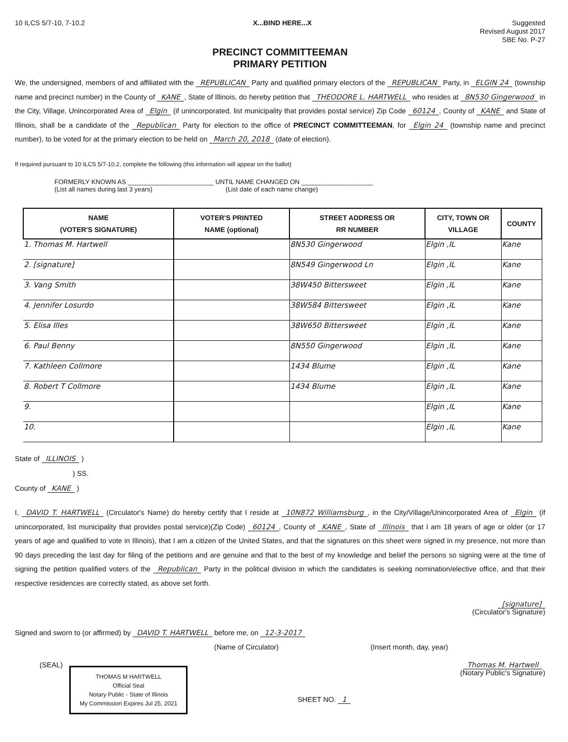10 ILCS 5/7-10, 7-10.2 X...BIND HERE...X
Suggested
Revised August 2017
SBE No. P-27
PRECINCT COMMITTEEMAN
PRIMARY PETITION
We, the undersigned, members of and affiliated with the REPUBLICAN Party and qualified primary electors of the REPUBLICAN Party, in ELGIN 24 (township name and precinct number) in the County of KANE, State of Illinois, do hereby petition that THEODORE L. HARTWELL who resides at 8N530 Gingerwood in the City, Village, Unincorporated Area of Elgin (if unincorporated, list municipality that provides postal service) Zip Code 60124, County of KANE and State of Illinois, shall be a candidate of the Republican Party for election to the office of PRECINCT COMMITTEEMAN, for Elgin 24 (township name and precinct number), to be voted for at the primary election to be held on March 20, 2018 (date of election).
If required pursuant to 10 ILCS 5/7-10.2, complete the following (this information will appear on the ballot)
FORMERLY KNOWN AS ________________________ UNTIL NAME CHANGED ON ____________________
(List all names during last 3 years) (List date of each name change)
| NAME (VOTER'S SIGNATURE) | VOTER'S PRINTED NAME (optional) | STREET ADDRESS OR RR NUMBER | CITY, TOWN OR VILLAGE | COUNTY |
| --- | --- | --- | --- | --- |
| 1. Thomas M. Hartwell | | 8N530 Gingerwood | Elgin ,IL | Kane |
| 2. [signature] | | 8N549 Gingerwood Ln | Elgin ,IL | Kane |
| 3. Vang Smith | | 38W450 Bittersweet | Elgin ,IL | Kane |
| 4. Jennifer Losurdo | | 38W584 Bittersweet | Elgin ,IL | Kane |
| 5. Elisa Illes | | 38W650 Bittersweet | Elgin ,IL | Kane |
| 6. Paul Benny | | 8N550 Gingerwood | Elgin ,IL | Kane |
| 7. Kathleen Collmore | | 1434 Blume | Elgin ,IL | Kane |
| 8. Robert T Collmore | | 1434 Blume | Elgin ,IL | Kane |
| 9. | | | Elgin ,IL | Kane |
| 10. | | | Elgin ,IL | Kane |
State of ILLINOIS )
) SS.
County of KANE )
I, DAVID T. HARTWELL (Circulator's Name) do hereby certify that I reside at 10N872 Williamsburg, in the City/Village/Unincorporated Area of Elgin (if unincorporated, list municipality that provides postal service)(Zip Code) 60124, County of KANE, State of Illinois that I am 18 years of age or older (or 17 years of age and qualified to vote in Illinois), that I am a citizen of the United States, and that the signatures on this sheet were signed in my presence, not more than 90 days preceding the last day for filing of the petitions and are genuine and that to the best of my knowledge and belief the persons so signing were at the time of signing the petition qualified voters of the Republican Party in the political division in which the candidates is seeking nomination/elective office, and that their respective residences are correctly stated, as above set forth.
[signature]
(Circulator's Signature)
Signed and sworn to (or affirmed) by DAVID T. HARTWELL before me, on 12-3-2017
(Name of Circulator) (Insert month, day, year)
(SEAL)
THOMAS M HARTWELL
Official Seal
Notary Public - State of Illinois
My Commission Expires Jul 25, 2021
SHEET NO. 1
Thomas M. Hartwell
(Notary Public's Signature)